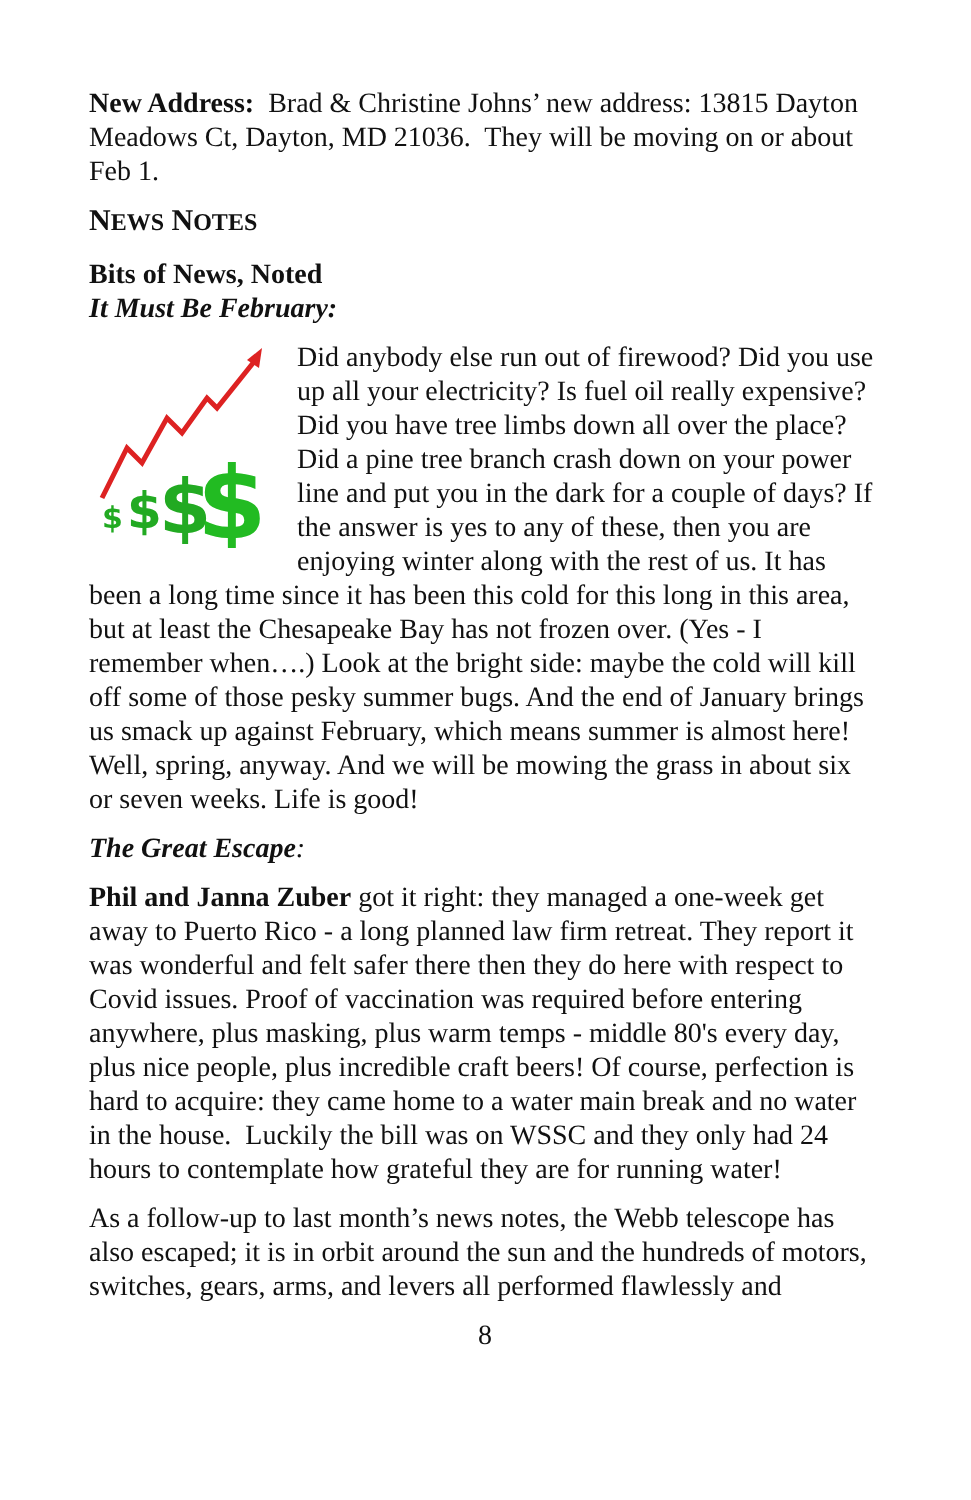New Address: Brad & Christine Johns’ new address: 13815 Dayton Meadows Ct, Dayton, MD 21036. They will be moving on or about Feb 1.
NEWS NOTES
Bits of News, Noted
It Must Be February:
$
$
$
$
Did anybody else run out of firewood? Did you use up all your electricity? Is fuel oil really expensive? Did you have tree limbs down all over the place? Did a pine tree branch crash down on your power line and put you in the dark for a couple of days? If the answer is yes to any of these, then you are enjoying winter along with the rest of us. It has been a long time since it has been this cold for this long in this area, but at least the Chesapeake Bay has not frozen over. (Yes - I remember when….) Look at the bright side: maybe the cold will kill off some of those pesky summer bugs. And the end of January brings us smack up against February, which means summer is almost here! Well, spring, anyway. And we will be mowing the grass in about six or seven weeks. Life is good!
The Great Escape:
Phil and Janna Zuber got it right: they managed a one-week get away to Puerto Rico - a long planned law firm retreat. They report it was wonderful and felt safer there then they do here with respect to Covid issues. Proof of vaccination was required before entering anywhere, plus masking, plus warm temps - middle 80's every day, plus nice people, plus incredible craft beers! Of course, perfection is hard to acquire: they came home to a water main break and no water in the house. Luckily the bill was on WSSC and they only had 24 hours to contemplate how grateful they are for running water!
As a follow-up to last month’s news notes, the Webb telescope has also escaped; it is in orbit around the sun and the hundreds of motors, switches, gears, arms, and levers all performed flawlessly and
8